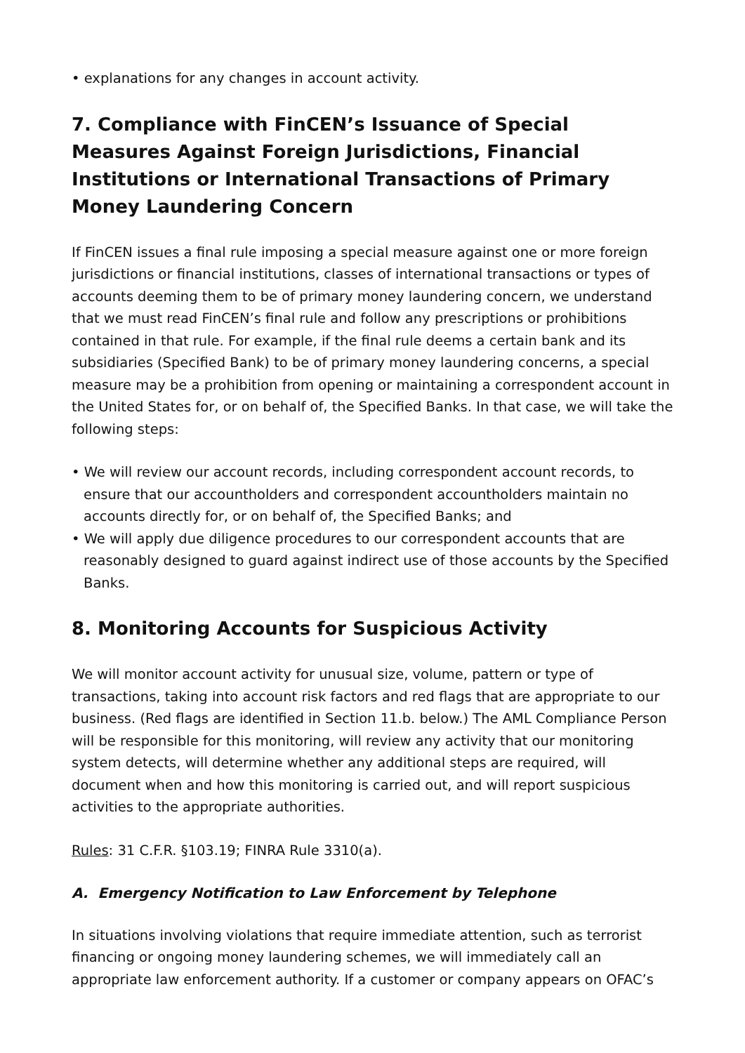• explanations for any changes in account activity.
7. Compliance with FinCEN’s Issuance of Special Measures Against Foreign Jurisdictions, Financial Institutions or International Transactions of Primary Money Laundering Concern
If FinCEN issues a final rule imposing a special measure against one or more foreign jurisdictions or financial institutions, classes of international transactions or types of accounts deeming them to be of primary money laundering concern, we understand that we must read FinCEN’s final rule and follow any prescriptions or prohibitions contained in that rule. For example, if the final rule deems a certain bank and its subsidiaries (Specified Bank) to be of primary money laundering concerns, a special measure may be a prohibition from opening or maintaining a correspondent account in the United States for, or on behalf of, the Specified Banks. In that case, we will take the following steps:
• We will review our account records, including correspondent account records, to ensure that our accountholders and correspondent accountholders maintain no accounts directly for, or on behalf of, the Specified Banks; and
• We will apply due diligence procedures to our correspondent accounts that are reasonably designed to guard against indirect use of those accounts by the Specified Banks.
8. Monitoring Accounts for Suspicious Activity
We will monitor account activity for unusual size, volume, pattern or type of transactions, taking into account risk factors and red flags that are appropriate to our business. (Red flags are identified in Section 11.b. below.) The AML Compliance Person will be responsible for this monitoring, will review any activity that our monitoring system detects, will determine whether any additional steps are required, will document when and how this monitoring is carried out, and will report suspicious activities to the appropriate authorities.
Rules: 31 C.F.R. §103.19; FINRA Rule 3310(a).
A. Emergency Notification to Law Enforcement by Telephone
In situations involving violations that require immediate attention, such as terrorist financing or ongoing money laundering schemes, we will immediately call an appropriate law enforcement authority. If a customer or company appears on OFAC’s